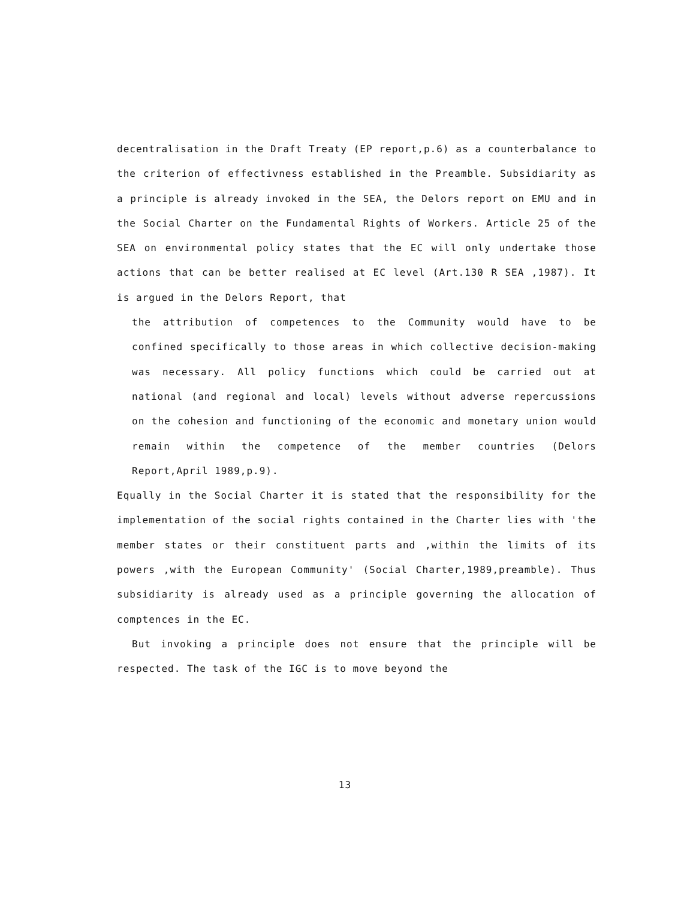decentralisation in the Draft Treaty (EP report,p.6) as a counterbalance to the criterion of effectivness established in the Preamble. Subsidiarity as a principle is already invoked in the SEA, the Delors report on EMU and in the Social Charter on the Fundamental Rights of Workers. Article 25 of the SEA on environmental policy states that the EC will only undertake those actions that can be better realised at EC level (Art.130 R SEA ,1987). It is argued in the Delors Report, that
the attribution of competences to the Community would have to be confined specifically to those areas in which collective decision-making was necessary. All policy functions which could be carried out at national (and regional and local) levels without adverse repercussions on the cohesion and functioning of the economic and monetary union would remain within the competence of the member countries (Delors Report,April 1989,p.9).
Equally in the Social Charter it is stated that the responsibility for the implementation of the social rights contained in the Charter lies with 'the member states or their constituent parts and ,within the limits of its powers ,with the European Community' (Social Charter,1989,preamble). Thus subsidiarity is already used as a principle governing the allocation of comptences in the EC.
But invoking a principle does not ensure that the principle will be respected. The task of the IGC is to move beyond the
13